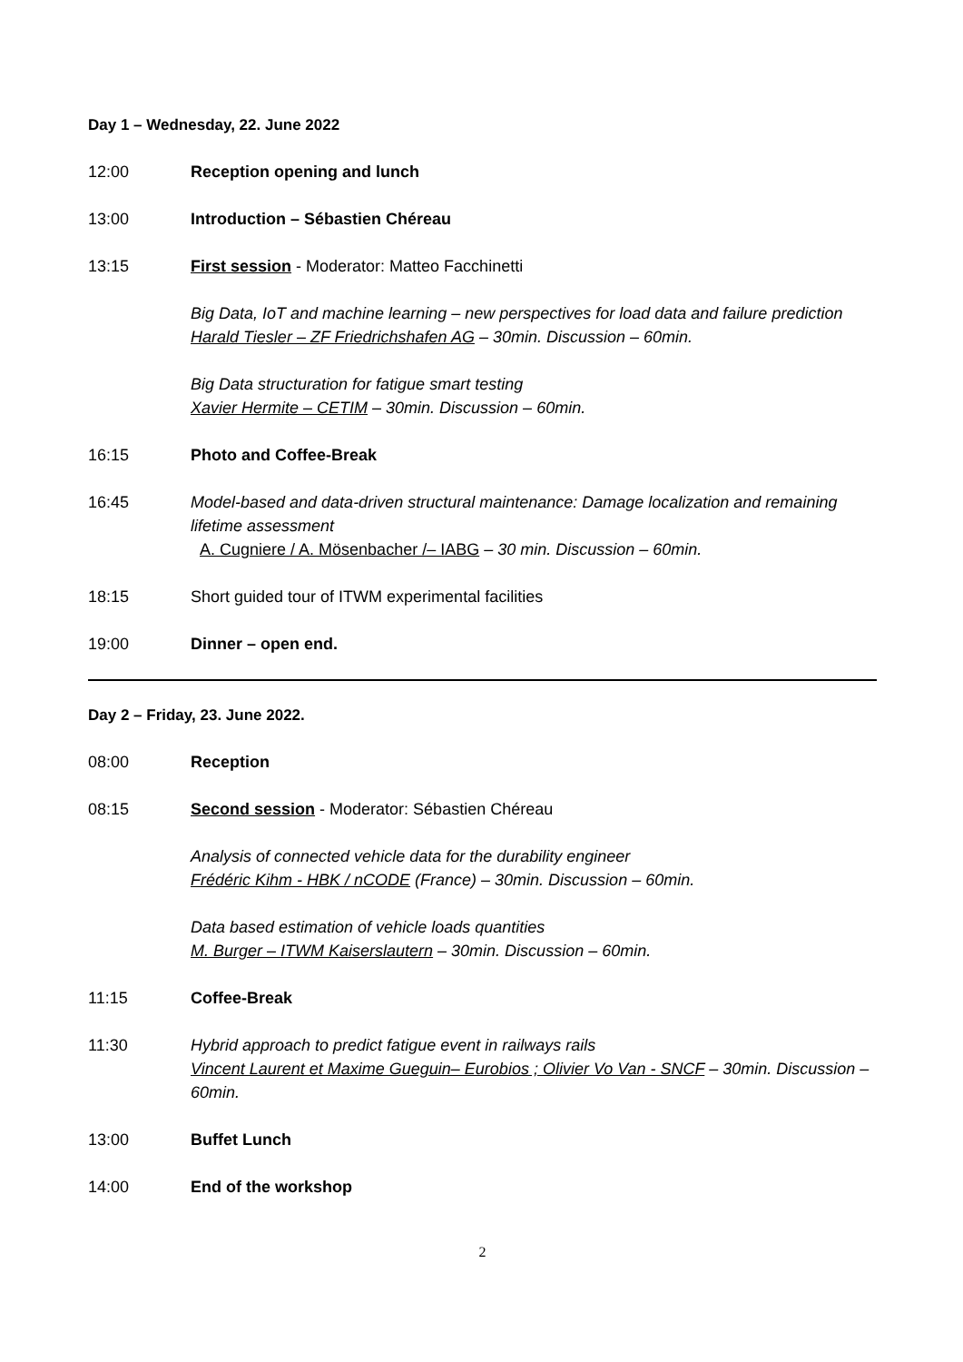Day 1 – Wednesday, 22. June 2022
12:00 Reception opening and lunch
13:00 Introduction – Sébastien Chéreau
13:15 First session - Moderator: Matteo Facchinetti
Big Data, IoT and machine learning – new perspectives for load data and failure prediction
Harald Tiesler – ZF Friedrichshafen AG – 30min. Discussion – 60min.
Big Data structuration for fatigue smart testing
Xavier Hermite – CETIM – 30min. Discussion – 60min.
16:15 Photo and Coffee-Break
16:45 Model-based and data-driven structural maintenance: Damage localization and remaining lifetime assessment
A. Cugniere / A. Mösenbacher /– IABG – 30 min. Discussion – 60min.
18:15 Short guided tour of ITWM experimental facilities
19:00 Dinner – open end.
Day 2 – Friday, 23. June 2022.
08:00 Reception
08:15 Second session - Moderator: Sébastien Chéreau
Analysis of connected vehicle data for the durability engineer
Frédéric Kihm - HBK / nCODE (France) – 30min. Discussion – 60min.
Data based estimation of vehicle loads quantities
M. Burger – ITWM Kaiserslautern – 30min. Discussion – 60min.
11:15 Coffee-Break
11:30 Hybrid approach to predict fatigue event in railways rails
Vincent Laurent et Maxime Gueguin– Eurobios ; Olivier Vo Van - SNCF – 30min. Discussion – 60min.
13:00 Buffet Lunch
14:00 End of the workshop
2